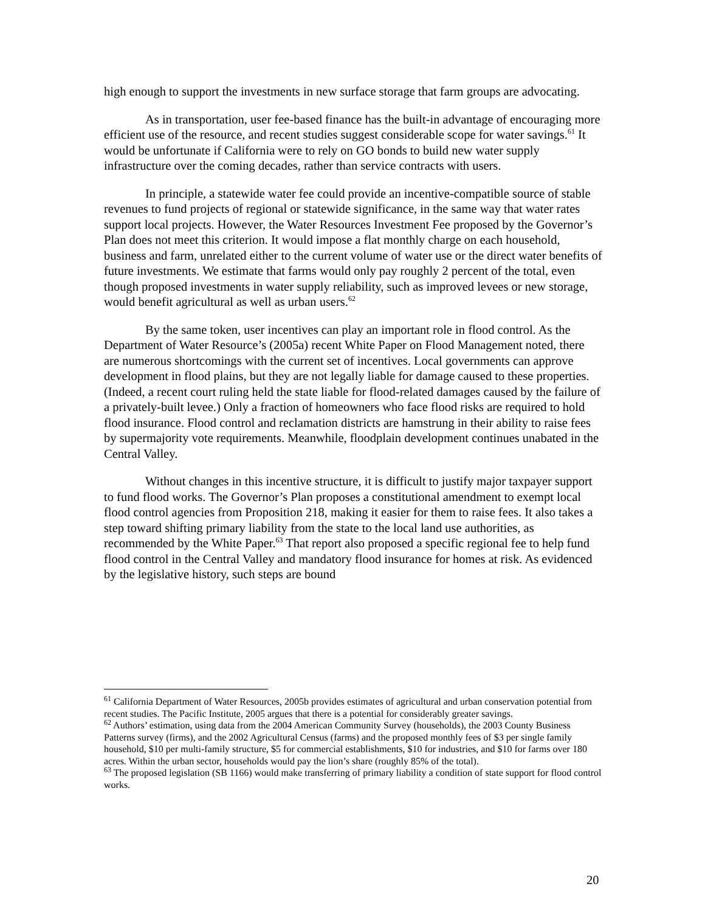high enough to support the investments in new surface storage that farm groups are advocating.
As in transportation, user fee-based finance has the built-in advantage of encouraging more efficient use of the resource, and recent studies suggest considerable scope for water savings.<sup>61</sup> It would be unfortunate if California were to rely on GO bonds to build new water supply infrastructure over the coming decades, rather than service contracts with users.
In principle, a statewide water fee could provide an incentive-compatible source of stable revenues to fund projects of regional or statewide significance, in the same way that water rates support local projects. However, the Water Resources Investment Fee proposed by the Governor’s Plan does not meet this criterion. It would impose a flat monthly charge on each household, business and farm, unrelated either to the current volume of water use or the direct water benefits of future investments. We estimate that farms would only pay roughly 2 percent of the total, even though proposed investments in water supply reliability, such as improved levees or new storage, would benefit agricultural as well as urban users.<sup>62</sup>
By the same token, user incentives can play an important role in flood control. As the Department of Water Resource’s (2005a) recent White Paper on Flood Management noted, there are numerous shortcomings with the current set of incentives. Local governments can approve development in flood plains, but they are not legally liable for damage caused to these properties. (Indeed, a recent court ruling held the state liable for flood-related damages caused by the failure of a privately-built levee.) Only a fraction of homeowners who face flood risks are required to hold flood insurance. Flood control and reclamation districts are hamstrung in their ability to raise fees by supermajority vote requirements. Meanwhile, floodplain development continues unabated in the Central Valley.
Without changes in this incentive structure, it is difficult to justify major taxpayer support to fund flood works. The Governor’s Plan proposes a constitutional amendment to exempt local flood control agencies from Proposition 218, making it easier for them to raise fees. It also takes a step toward shifting primary liability from the state to the local land use authorities, as recommended by the White Paper.<sup>63</sup> That report also proposed a specific regional fee to help fund flood control in the Central Valley and mandatory flood insurance for homes at risk. As evidenced by the legislative history, such steps are bound
<sup>61</sup> California Department of Water Resources, 2005b provides estimates of agricultural and urban conservation potential from recent studies. The Pacific Institute, 2005 argues that there is a potential for considerably greater savings.
<sup>62</sup> Authors’ estimation, using data from the 2004 American Community Survey (households), the 2003 County Business Patterns survey (firms), and the 2002 Agricultural Census (farms) and the proposed monthly fees of $3 per single family household, $10 per multi-family structure, $5 for commercial establishments, $10 for industries, and $10 for farms over 180 acres. Within the urban sector, households would pay the lion’s share (roughly 85% of the total).
<sup>63</sup> The proposed legislation (SB 1166) would make transferring of primary liability a condition of state support for flood control works.
20